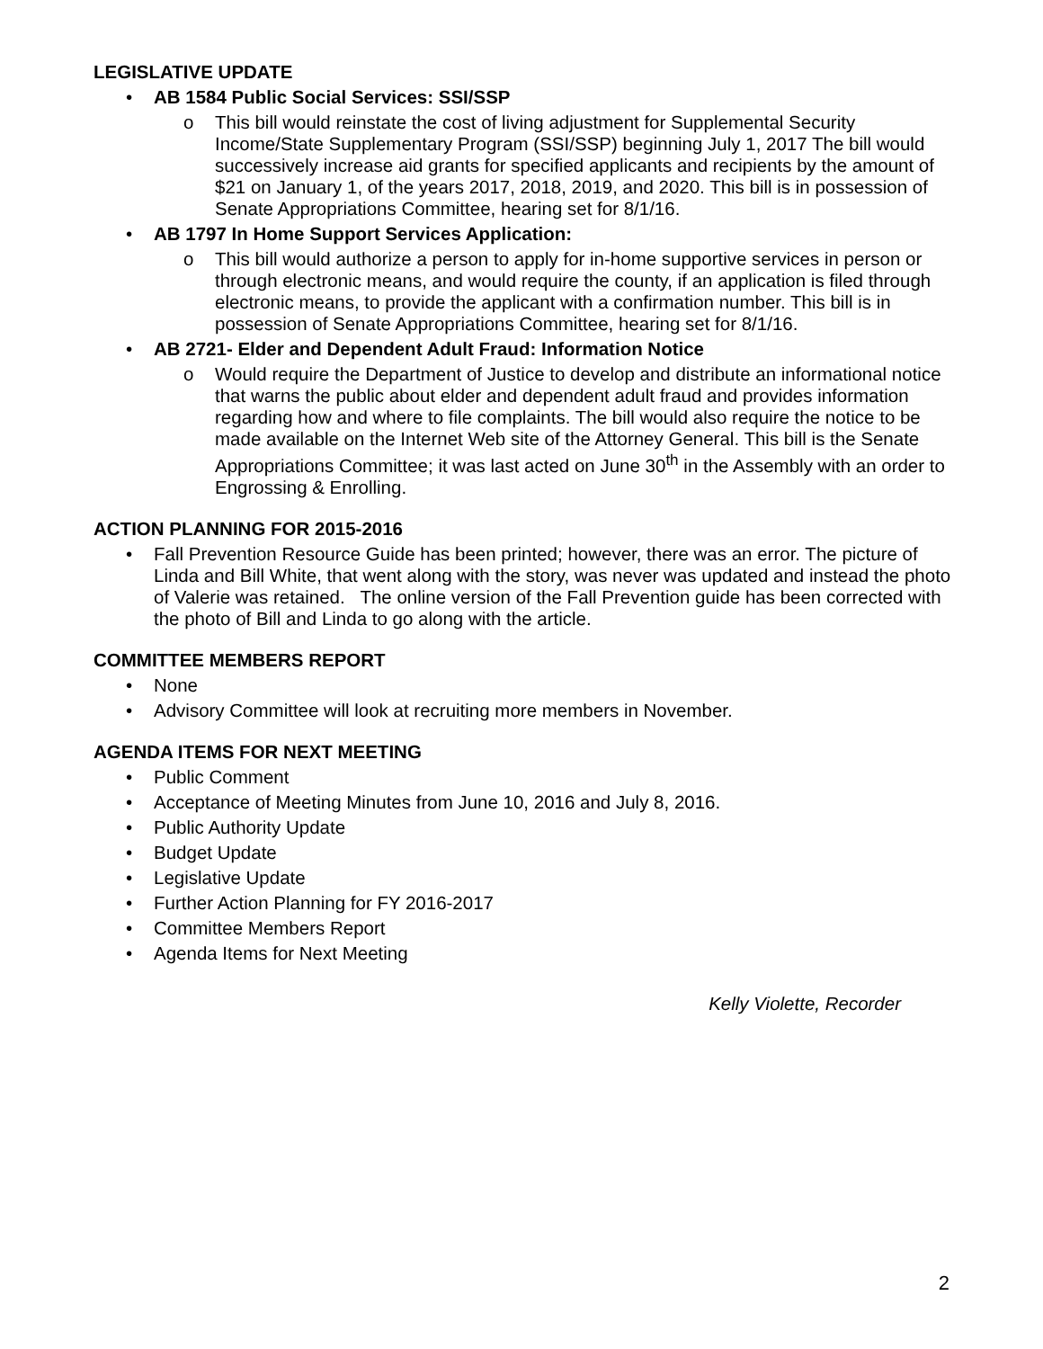LEGISLATIVE UPDATE
AB 1584 Public Social Services: SSI/SSP
o This bill would reinstate the cost of living adjustment for Supplemental Security Income/State Supplementary Program (SSI/SSP) beginning July 1, 2017 The bill would successively increase aid grants for specified applicants and recipients by the amount of $21 on January 1, of the years 2017, 2018, 2019, and 2020. This bill is in possession of Senate Appropriations Committee, hearing set for 8/1/16.
AB 1797 In Home Support Services Application:
o This bill would authorize a person to apply for in-home supportive services in person or through electronic means, and would require the county, if an application is filed through electronic means, to provide the applicant with a confirmation number. This bill is in possession of Senate Appropriations Committee, hearing set for 8/1/16.
AB 2721- Elder and Dependent Adult Fraud: Information Notice
o Would require the Department of Justice to develop and distribute an informational notice that warns the public about elder and dependent adult fraud and provides information regarding how and where to file complaints. The bill would also require the notice to be made available on the Internet Web site of the Attorney General. This bill is the Senate Appropriations Committee; it was last acted on June 30<sup>th</sup> in the Assembly with an order to Engrossing & Enrolling.
ACTION PLANNING FOR 2015-2016
Fall Prevention Resource Guide has been printed; however, there was an error. The picture of Linda and Bill White, that went along with the story, was never was updated and instead the photo of Valerie was retained. The online version of the Fall Prevention guide has been corrected with the photo of Bill and Linda to go along with the article.
COMMITTEE MEMBERS REPORT
None
Advisory Committee will look at recruiting more members in November.
AGENDA ITEMS FOR NEXT MEETING
Public Comment
Acceptance of Meeting Minutes from June 10, 2016 and July 8, 2016.
Public Authority Update
Budget Update
Legislative Update
Further Action Planning for FY 2016-2017
Committee Members Report
Agenda Items for Next Meeting
Kelly Violette, Recorder
2